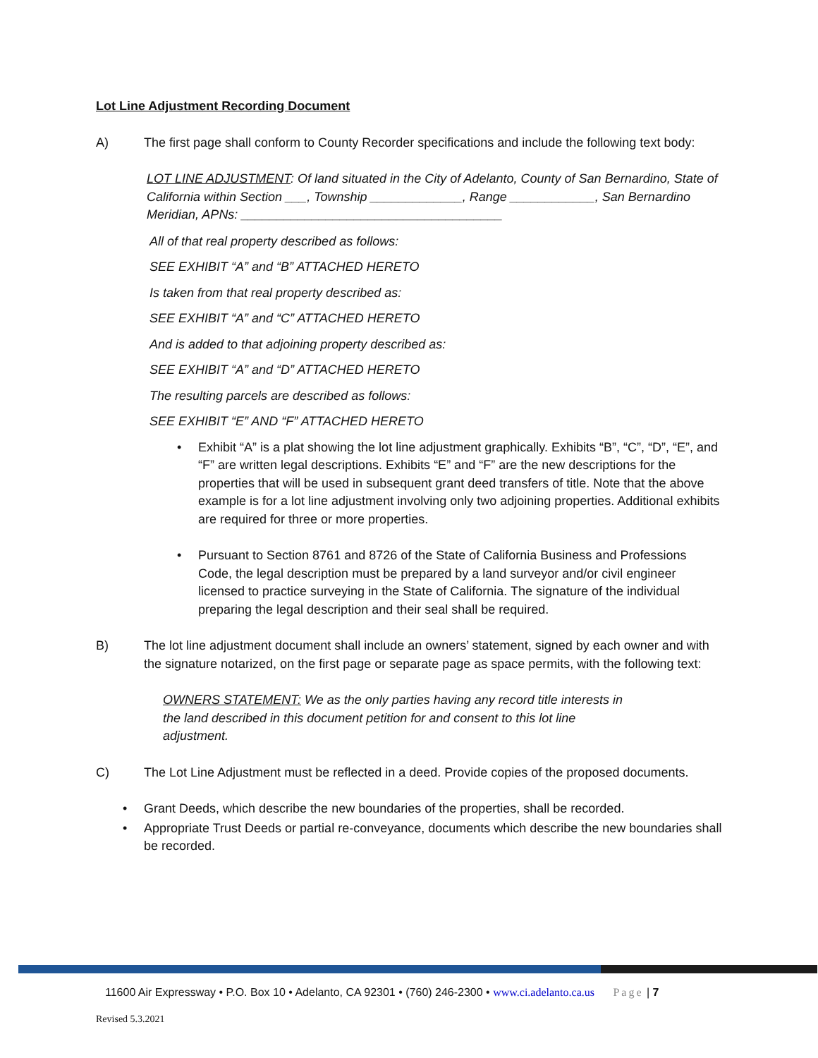Lot Line Adjustment Recording Document
A) The first page shall conform to County Recorder specifications and include the following text body:
LOT LINE ADJUSTMENT: Of land situated in the City of Adelanto, County of San Bernardino, State of California within Section ___, Township _____________, Range ____________, San Bernardino Meridian, APNs: _____________________________________
All of that real property described as follows:
SEE EXHIBIT “A” and “B” ATTACHED HERETO
Is taken from that real property described as:
SEE EXHIBIT “A” and “C” ATTACHED HERETO
And is added to that adjoining property described as:
SEE EXHIBIT “A” and “D” ATTACHED HERETO
The resulting parcels are described as follows:
SEE EXHIBIT “E” AND “F” ATTACHED HERETO
• Exhibit “A” is a plat showing the lot line adjustment graphically. Exhibits “B”, “C”, “D”, “E”, and “F” are written legal descriptions. Exhibits “E” and “F” are the new descriptions for the properties that will be used in subsequent grant deed transfers of title. Note that the above example is for a lot line adjustment involving only two adjoining properties. Additional exhibits are required for three or more properties.
• Pursuant to Section 8761 and 8726 of the State of California Business and Professions Code, the legal description must be prepared by a land surveyor and/or civil engineer licensed to practice surveying in the State of California. The signature of the individual preparing the legal description and their seal shall be required.
B) The lot line adjustment document shall include an owners’ statement, signed by each owner and with the signature notarized, on the first page or separate page as space permits, with the following text:
OWNERS STATEMENT: We as the only parties having any record title interests in the land described in this document petition for and consent to this lot line adjustment.
C) The Lot Line Adjustment must be reflected in a deed. Provide copies of the proposed documents.
• Grant Deeds, which describe the new boundaries of the properties, shall be recorded.
• Appropriate Trust Deeds or partial re-conveyance, documents which describe the new boundaries shall be recorded.
11600 Air Expressway • P.O. Box 10 • Adelanto, CA 92301 • (760) 246-2300 • www.ci.adelanto.ca.us Page | 7
Revised 5.3.2021